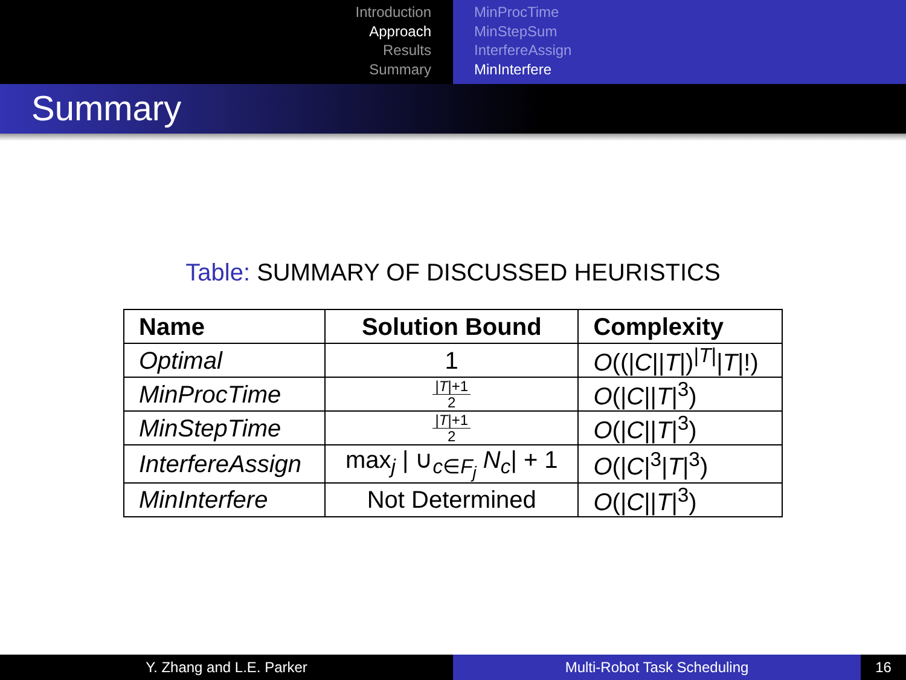Introduction
Approach
Results
Summary
MinProcTime
MinStepSum
InterfereAssign
MinInterfere
Summary
Table: SUMMARY OF DISCUSSED HEURISTICS
| Name | Solution Bound | Complexity |
| --- | --- | --- |
| Optimal | 1 | O ((/ C // T /)<sup>/T/</sup>/ T /!) |
| MinProcTime | / T /+1 2 | O (/ C // T /<sup>3</sup>) |
| MinStepTime | / T /+1 2 | O (/ C // T /<sup>3</sup>) |
| InterfereAssign | max<sub>j</sub> / ∪<sub>c∈F<sub>j</sub></sub> N<sub>c</sub> / + 1 | O (/ C /<sup>3</sup>/ T /<sup>3</sup>) |
| MinInterfere | Not Determined | O (/ C // T /<sup>3</sup>) |
Y. Zhang and L.E. Parker Multi-Robot Task Scheduling 16